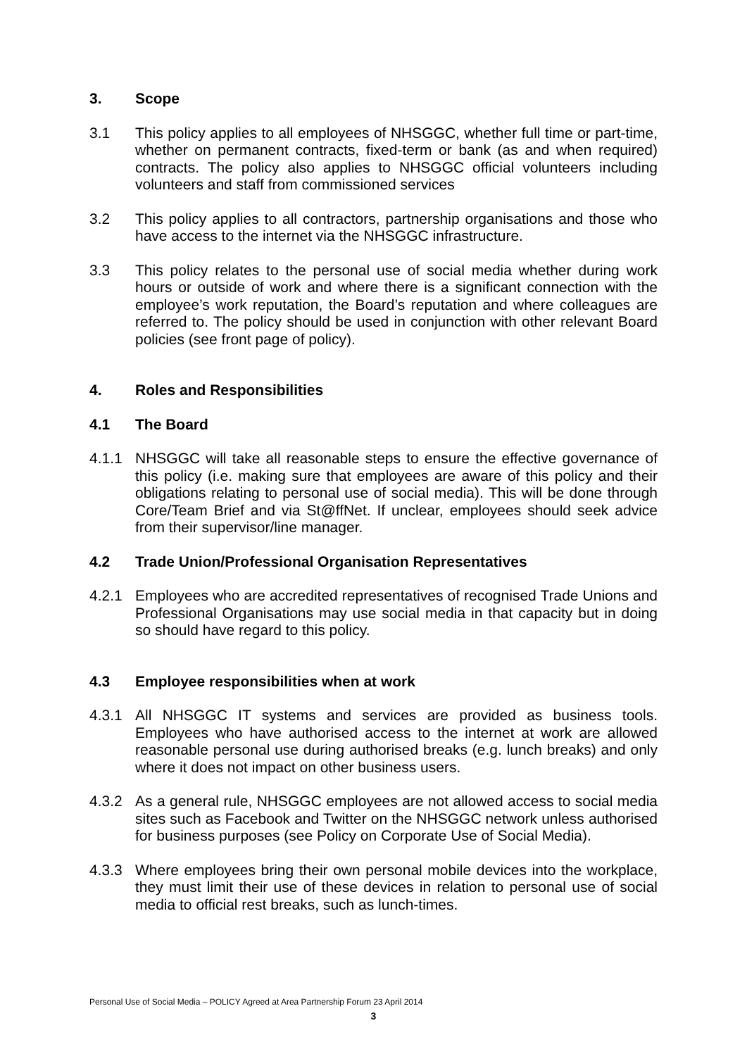3. Scope
3.1 This policy applies to all employees of NHSGGC, whether full time or part-time, whether on permanent contracts, fixed-term or bank (as and when required) contracts. The policy also applies to NHSGGC official volunteers including volunteers and staff from commissioned services
3.2 This policy applies to all contractors, partnership organisations and those who have access to the internet via the NHSGGC infrastructure.
3.3 This policy relates to the personal use of social media whether during work hours or outside of work and where there is a significant connection with the employee’s work reputation, the Board’s reputation and where colleagues are referred to. The policy should be used in conjunction with other relevant Board policies (see front page of policy).
4. Roles and Responsibilities
4.1 The Board
4.1.1 NHSGGC will take all reasonable steps to ensure the effective governance of this policy (i.e. making sure that employees are aware of this policy and their obligations relating to personal use of social media). This will be done through Core/Team Brief and via St@ffNet. If unclear, employees should seek advice from their supervisor/line manager.
4.2 Trade Union/Professional Organisation Representatives
4.2.1 Employees who are accredited representatives of recognised Trade Unions and Professional Organisations may use social media in that capacity but in doing so should have regard to this policy.
4.3 Employee responsibilities when at work
4.3.1 All NHSGGC IT systems and services are provided as business tools. Employees who have authorised access to the internet at work are allowed reasonable personal use during authorised breaks (e.g. lunch breaks) and only where it does not impact on other business users.
4.3.2 As a general rule, NHSGGC employees are not allowed access to social media sites such as Facebook and Twitter on the NHSGGC network unless authorised for business purposes (see Policy on Corporate Use of Social Media).
4.3.3 Where employees bring their own personal mobile devices into the workplace, they must limit their use of these devices in relation to personal use of social media to official rest breaks, such as lunch-times.
Personal Use of Social Media – POLICY Agreed at Area Partnership Forum 23 April 2014
3